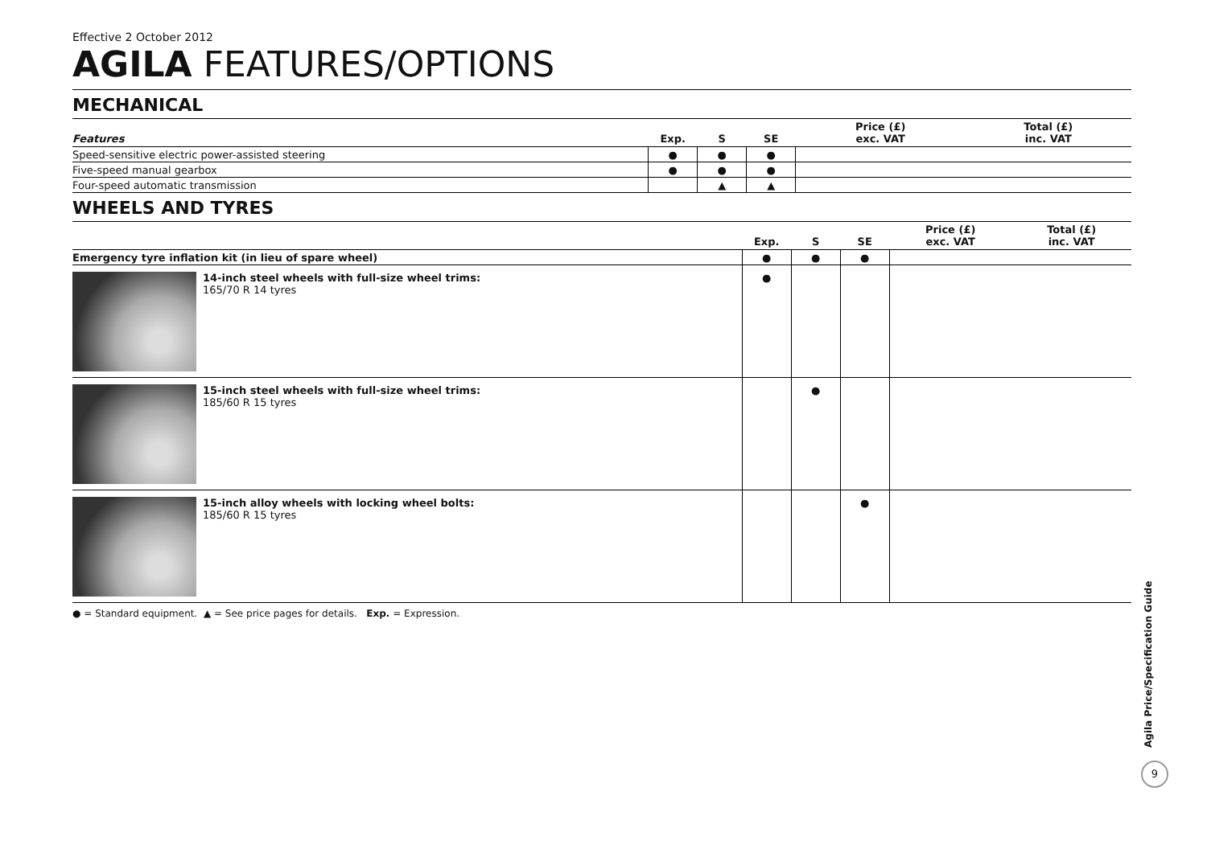Effective 2 October 2012
AGILA FEATURES/OPTIONS
MECHANICAL
| Features | Exp. | S | SE | Price (£) exc. VAT | Total (£) inc. VAT |
| --- | --- | --- | --- | --- | --- |
| Speed-sensitive electric power-assisted steering | ● | ● | ● | | |
| Five-speed manual gearbox | ● | ● | ● | | |
| Four-speed automatic transmission | | ▲ | ▲ | | |
WHEELS AND TYRES
| | Exp. | S | SE | Price (£) exc. VAT | Total (£) inc. VAT |
| --- | --- | --- | --- | --- | --- |
| Emergency tyre inflation kit (in lieu of spare wheel) | ● | ● | ● | | |
| 14-inch steel wheels with full-size wheel trims: 165/70 R 14 tyres | ● | | | | |
| 15-inch steel wheels with full-size wheel trims: 185/60 R 15 tyres | | ● | | | |
| 15-inch alloy wheels with locking wheel bolts: 185/60 R 15 tyres | | | ● | | |
● = Standard equipment. ▲ = See price pages for details. Exp. = Expression.
Agila Price/Specification Guide
9